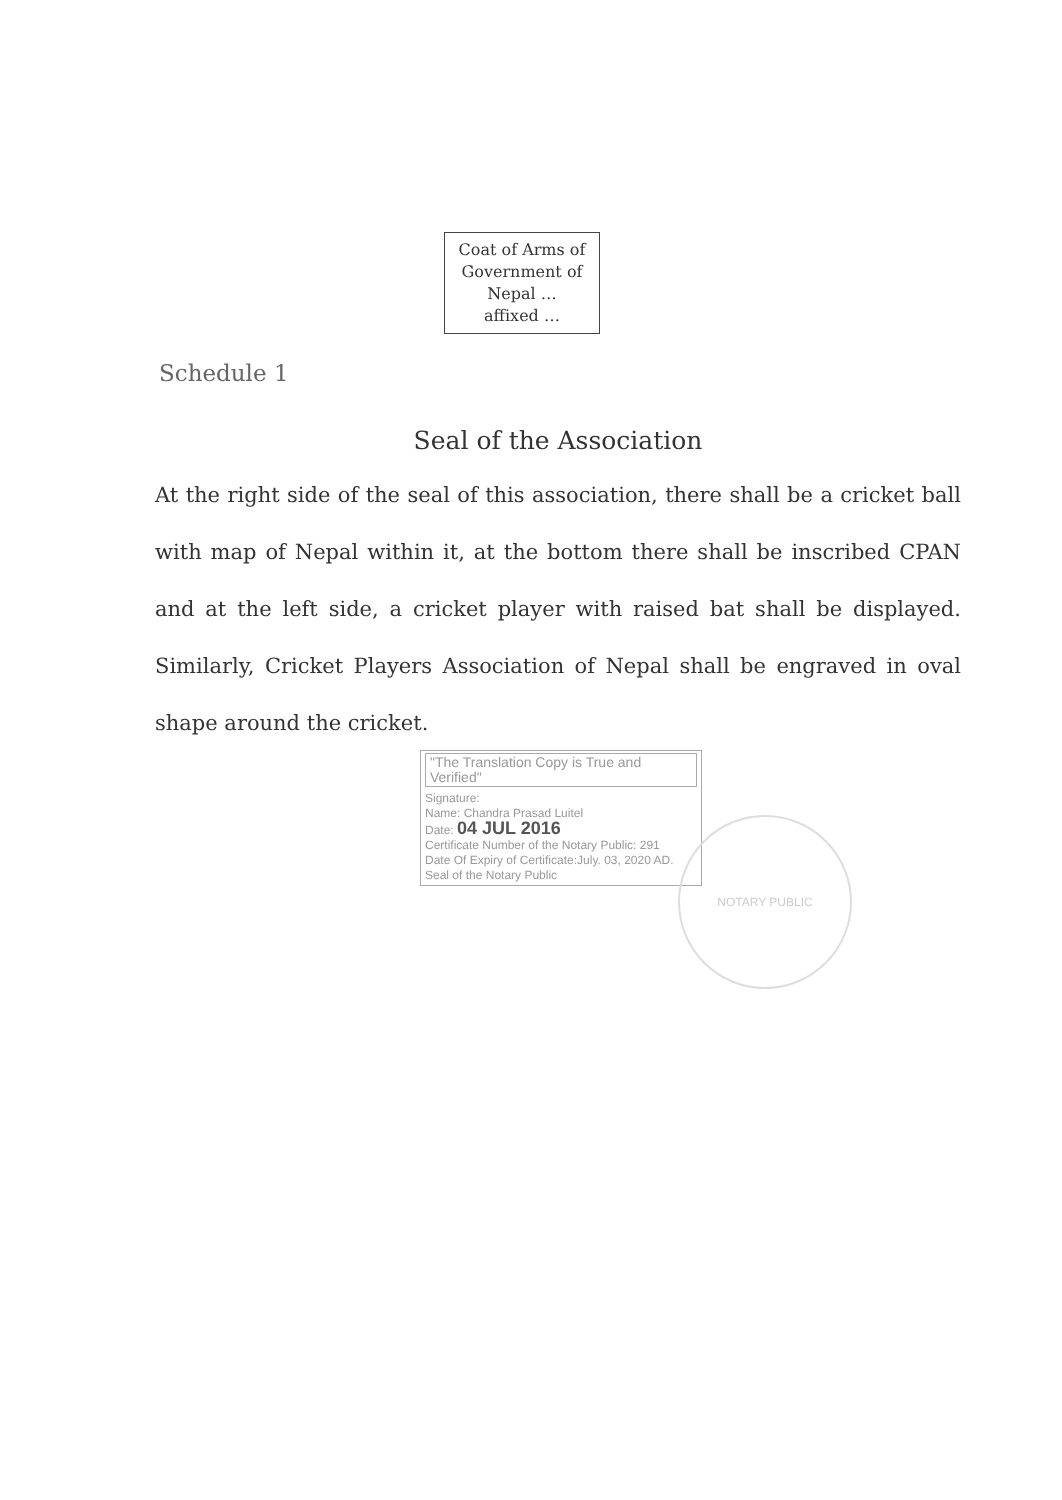Coat of Arms of
Government of
Nepal …
affixed …
Schedule 1
Seal of the Association
At the right side of the seal of this association, there shall be a cricket ball with map of Nepal within it, at the bottom there shall be inscribed CPAN and at the left side, a cricket player with raised bat shall be displayed. Similarly, Cricket Players Association of Nepal shall be engraved in oval shape around the cricket.
"The Translation Copy is True and Verified"
Signature:
Name: Chandra Prasad Luitel
Date: 04 JUL 2016
Certificate Number of the Notary Public: 291
Date Of Expiry of Certificate:July. 03, 2020 AD.
Seal of the Notary Public
NOTARY PUBLIC